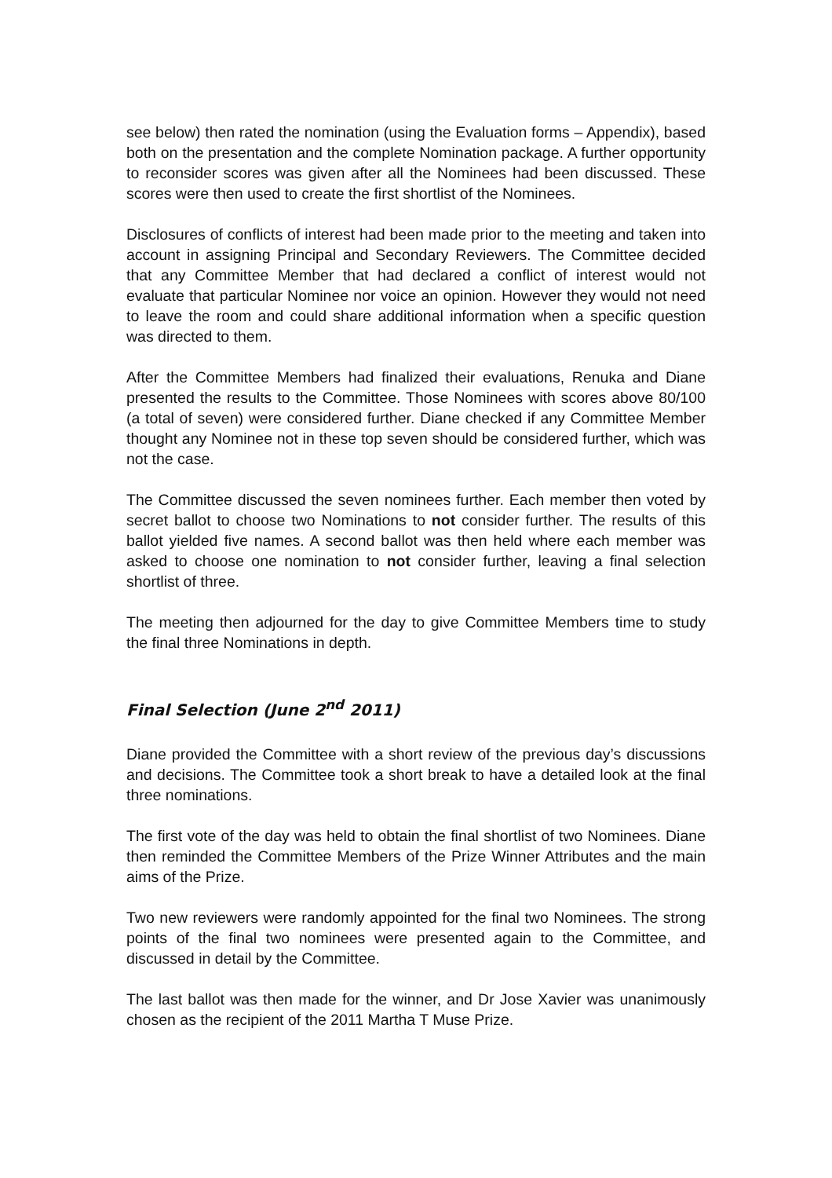see below) then rated the nomination (using the Evaluation forms – Appendix), based both on the presentation and the complete Nomination package. A further opportunity to reconsider scores was given after all the Nominees had been discussed. These scores were then used to create the first shortlist of the Nominees.
Disclosures of conflicts of interest had been made prior to the meeting and taken into account in assigning Principal and Secondary Reviewers. The Committee decided that any Committee Member that had declared a conflict of interest would not evaluate that particular Nominee nor voice an opinion. However they would not need to leave the room and could share additional information when a specific question was directed to them.
After the Committee Members had finalized their evaluations, Renuka and Diane presented the results to the Committee. Those Nominees with scores above 80/100 (a total of seven) were considered further. Diane checked if any Committee Member thought any Nominee not in these top seven should be considered further, which was not the case.
The Committee discussed the seven nominees further. Each member then voted by secret ballot to choose two Nominations to not consider further. The results of this ballot yielded five names. A second ballot was then held where each member was asked to choose one nomination to not consider further, leaving a final selection shortlist of three.
The meeting then adjourned for the day to give Committee Members time to study the final three Nominations in depth.
Final Selection (June 2<sup>nd</sup> 2011)
Diane provided the Committee with a short review of the previous day’s discussions and decisions. The Committee took a short break to have a detailed look at the final three nominations.
The first vote of the day was held to obtain the final shortlist of two Nominees. Diane then reminded the Committee Members of the Prize Winner Attributes and the main aims of the Prize.
Two new reviewers were randomly appointed for the final two Nominees. The strong points of the final two nominees were presented again to the Committee, and discussed in detail by the Committee.
The last ballot was then made for the winner, and Dr Jose Xavier was unanimously chosen as the recipient of the 2011 Martha T Muse Prize.